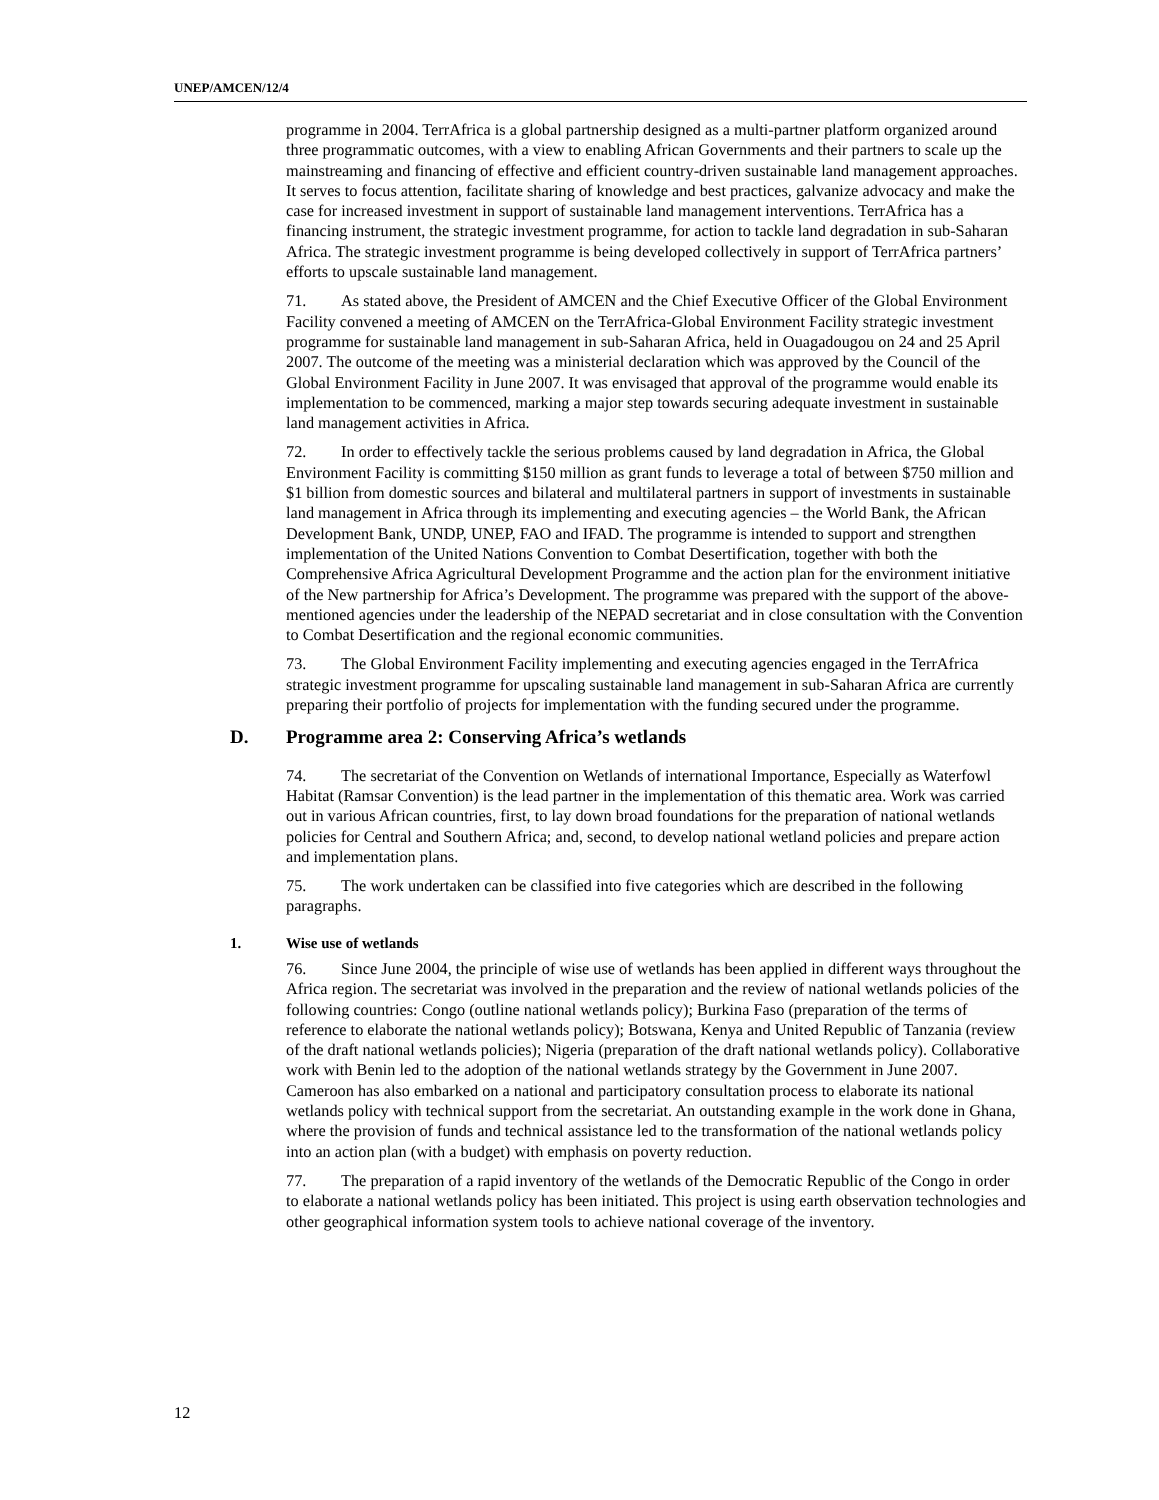UNEP/AMCEN/12/4
programme in 2004. TerrAfrica is a global partnership designed as a multi-partner platform organized around three programmatic outcomes, with a view to enabling African Governments and their partners to scale up the mainstreaming and financing of effective and efficient country-driven sustainable land management approaches. It serves to focus attention, facilitate sharing of knowledge and best practices, galvanize advocacy and make the case for increased investment in support of sustainable land management interventions. TerrAfrica has a financing instrument, the strategic investment programme, for action to tackle land degradation in sub-Saharan Africa. The strategic investment programme is being developed collectively in support of TerrAfrica partners’ efforts to upscale sustainable land management.
71. As stated above, the President of AMCEN and the Chief Executive Officer of the Global Environment Facility convened a meeting of AMCEN on the TerrAfrica-Global Environment Facility strategic investment programme for sustainable land management in sub-Saharan Africa, held in Ouagadougou on 24 and 25 April 2007. The outcome of the meeting was a ministerial declaration which was approved by the Council of the Global Environment Facility in June 2007. It was envisaged that approval of the programme would enable its implementation to be commenced, marking a major step towards securing adequate investment in sustainable land management activities in Africa.
72. In order to effectively tackle the serious problems caused by land degradation in Africa, the Global Environment Facility is committing $150 million as grant funds to leverage a total of between $750 million and $1 billion from domestic sources and bilateral and multilateral partners in support of investments in sustainable land management in Africa through its implementing and executing agencies – the World Bank, the African Development Bank, UNDP, UNEP, FAO and IFAD. The programme is intended to support and strengthen implementation of the United Nations Convention to Combat Desertification, together with both the Comprehensive Africa Agricultural Development Programme and the action plan for the environment initiative of the New partnership for Africa’s Development. The programme was prepared with the support of the above-mentioned agencies under the leadership of the NEPAD secretariat and in close consultation with the Convention to Combat Desertification and the regional economic communities.
73. The Global Environment Facility implementing and executing agencies engaged in the TerrAfrica strategic investment programme for upscaling sustainable land management in sub-Saharan Africa are currently preparing their portfolio of projects for implementation with the funding secured under the programme.
D. Programme area 2: Conserving Africa’s wetlands
74. The secretariat of the Convention on Wetlands of international Importance, Especially as Waterfowl Habitat (Ramsar Convention) is the lead partner in the implementation of this thematic area. Work was carried out in various African countries, first, to lay down broad foundations for the preparation of national wetlands policies for Central and Southern Africa; and, second, to develop national wetland policies and prepare action and implementation plans.
75. The work undertaken can be classified into five categories which are described in the following paragraphs.
1. Wise use of wetlands
76. Since June 2004, the principle of wise use of wetlands has been applied in different ways throughout the Africa region. The secretariat was involved in the preparation and the review of national wetlands policies of the following countries: Congo (outline national wetlands policy); Burkina Faso (preparation of the terms of reference to elaborate the national wetlands policy); Botswana, Kenya and United Republic of Tanzania (review of the draft national wetlands policies); Nigeria (preparation of the draft national wetlands policy). Collaborative work with Benin led to the adoption of the national wetlands strategy by the Government in June 2007. Cameroon has also embarked on a national and participatory consultation process to elaborate its national wetlands policy with technical support from the secretariat. An outstanding example in the work done in Ghana, where the provision of funds and technical assistance led to the transformation of the national wetlands policy into an action plan (with a budget) with emphasis on poverty reduction.
77. The preparation of a rapid inventory of the wetlands of the Democratic Republic of the Congo in order to elaborate a national wetlands policy has been initiated. This project is using earth observation technologies and other geographical information system tools to achieve national coverage of the inventory.
12